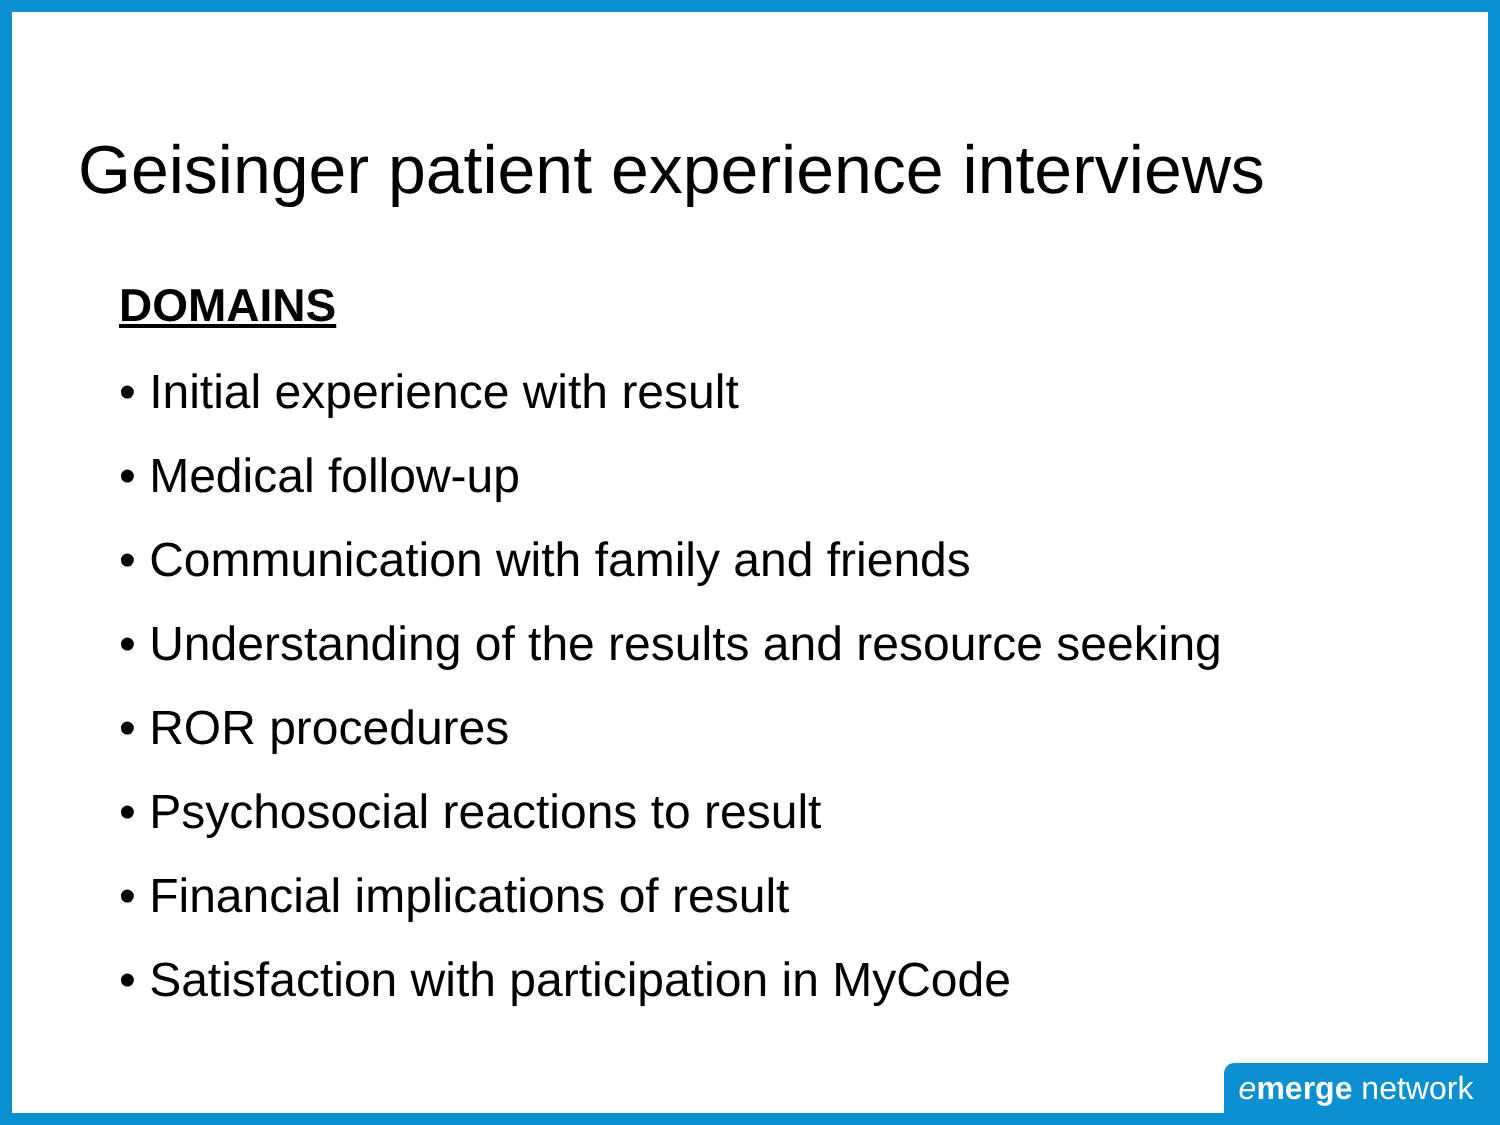Geisinger patient experience interviews
DOMAINS
• Initial experience with result
• Medical follow-up
• Communication with family and friends
• Understanding of the results and resource seeking
• ROR procedures
• Psychosocial reactions to result
• Financial implications of result
• Satisfaction with participation in MyCode
emerge network